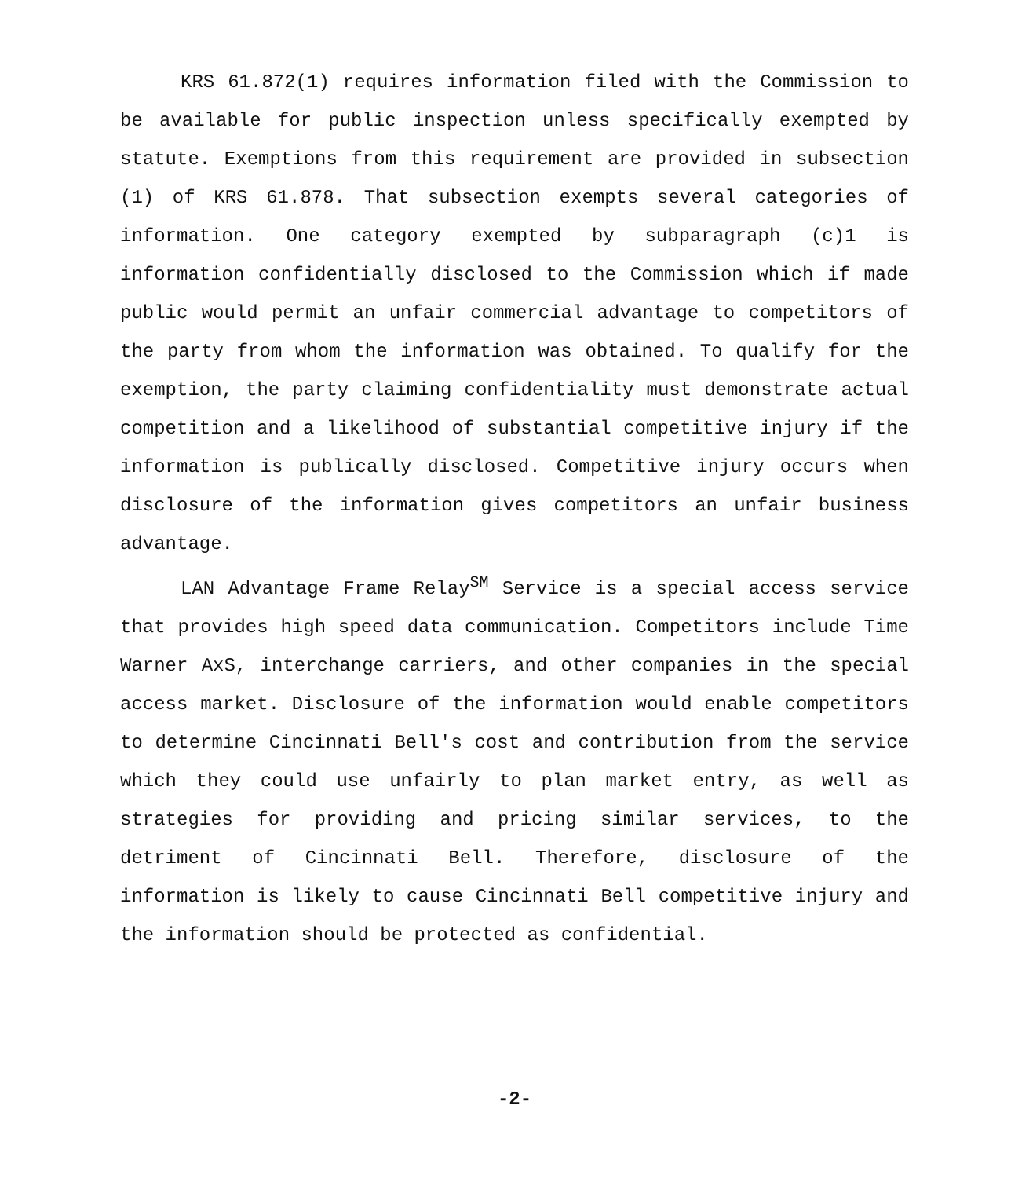KRS 61.872(1) requires information filed with the Commission to be available for public inspection unless specifically exempted by statute. Exemptions from this requirement are provided in subsection (1) of KRS 61.878. That subsection exempts several categories of information. One category exempted by subparagraph (c)1 is information confidentially disclosed to the Commission which if made public would permit an unfair commercial advantage to competitors of the party from whom the information was obtained. To qualify for the exemption, the party claiming confidentiality must demonstrate actual competition and a likelihood of substantial competitive injury if the information is publically disclosed. Competitive injury occurs when disclosure of the information gives competitors an unfair business advantage.
LAN Advantage Frame Relay<sup>SM</sup> Service is a special access service that provides high speed data communication. Competitors include Time Warner AxS, interchange carriers, and other companies in the special access market. Disclosure of the information would enable competitors to determine Cincinnati Bell's cost and contribution from the service which they could use unfairly to plan market entry, as well as strategies for providing and pricing similar services, to the detriment of Cincinnati Bell. Therefore, disclosure of the information is likely to cause Cincinnati Bell competitive injury and the information should be protected as confidential.
-2-